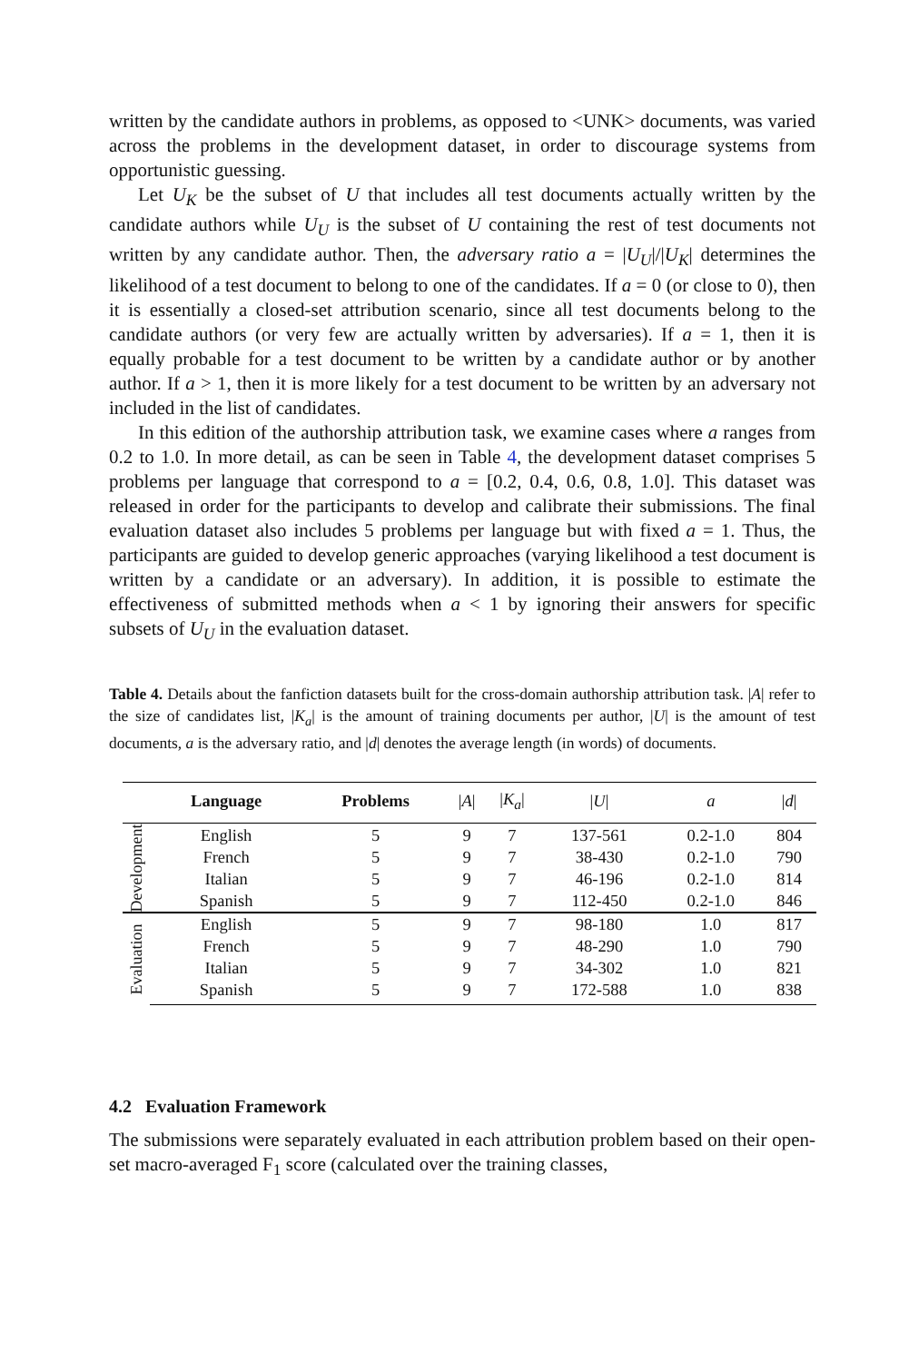written by the candidate authors in problems, as opposed to <UNK> documents, was varied across the problems in the development dataset, in order to discourage systems from opportunistic guessing.
Let U<sub>K</sub> be the subset of U that includes all test documents actually written by the candidate authors while U<sub>U</sub> is the subset of U containing the rest of test documents not written by any candidate author. Then, the adversary ratio a = |U<sub>U</sub>|/|U<sub>K</sub>| determines the likelihood of a test document to belong to one of the candidates. If a = 0 (or close to 0), then it is essentially a closed-set attribution scenario, since all test documents belong to the candidate authors (or very few are actually written by adversaries). If a = 1, then it is equally probable for a test document to be written by a candidate author or by another author. If a > 1, then it is more likely for a test document to be written by an adversary not included in the list of candidates.
In this edition of the authorship attribution task, we examine cases where a ranges from 0.2 to 1.0. In more detail, as can be seen in Table 4, the development dataset comprises 5 problems per language that correspond to a = [0.2, 0.4, 0.6, 0.8, 1.0]. This dataset was released in order for the participants to develop and calibrate their submissions. The final evaluation dataset also includes 5 problems per language but with fixed a = 1. Thus, the participants are guided to develop generic approaches (varying likelihood a test document is written by a candidate or an adversary). In addition, it is possible to estimate the effectiveness of submitted methods when a < 1 by ignoring their answers for specific subsets of U<sub>U</sub> in the evaluation dataset.
Table 4. Details about the fanfiction datasets built for the cross-domain authorship attribution task. |A| refer to the size of candidates list, |K<sub>a</sub>| is the amount of training documents per author, |U| is the amount of test documents, a is the adversary ratio, and |d| denotes the average length (in words) of documents.
| | Language | Problems | / A / | / K<sub>a</sub> / | / U / | a | / d / |
| --- | --- | --- | --- | --- | --- | --- | --- |
| Development | English | 5 | 9 | 7 | 137-561 | 0.2-1.0 | 804 |
| | French | 5 | 9 | 7 | 38-430 | 0.2-1.0 | 790 |
| | Italian | 5 | 9 | 7 | 46-196 | 0.2-1.0 | 814 |
| | Spanish | 5 | 9 | 7 | 112-450 | 0.2-1.0 | 846 |
| Evaluation | English | 5 | 9 | 7 | 98-180 | 1.0 | 817 |
| | French | 5 | 9 | 7 | 48-290 | 1.0 | 790 |
| | Italian | 5 | 9 | 7 | 34-302 | 1.0 | 821 |
| | Spanish | 5 | 9 | 7 | 172-588 | 1.0 | 838 |
4.2 Evaluation Framework
The submissions were separately evaluated in each attribution problem based on their open-set macro-averaged F<sub>1</sub> score (calculated over the training classes,